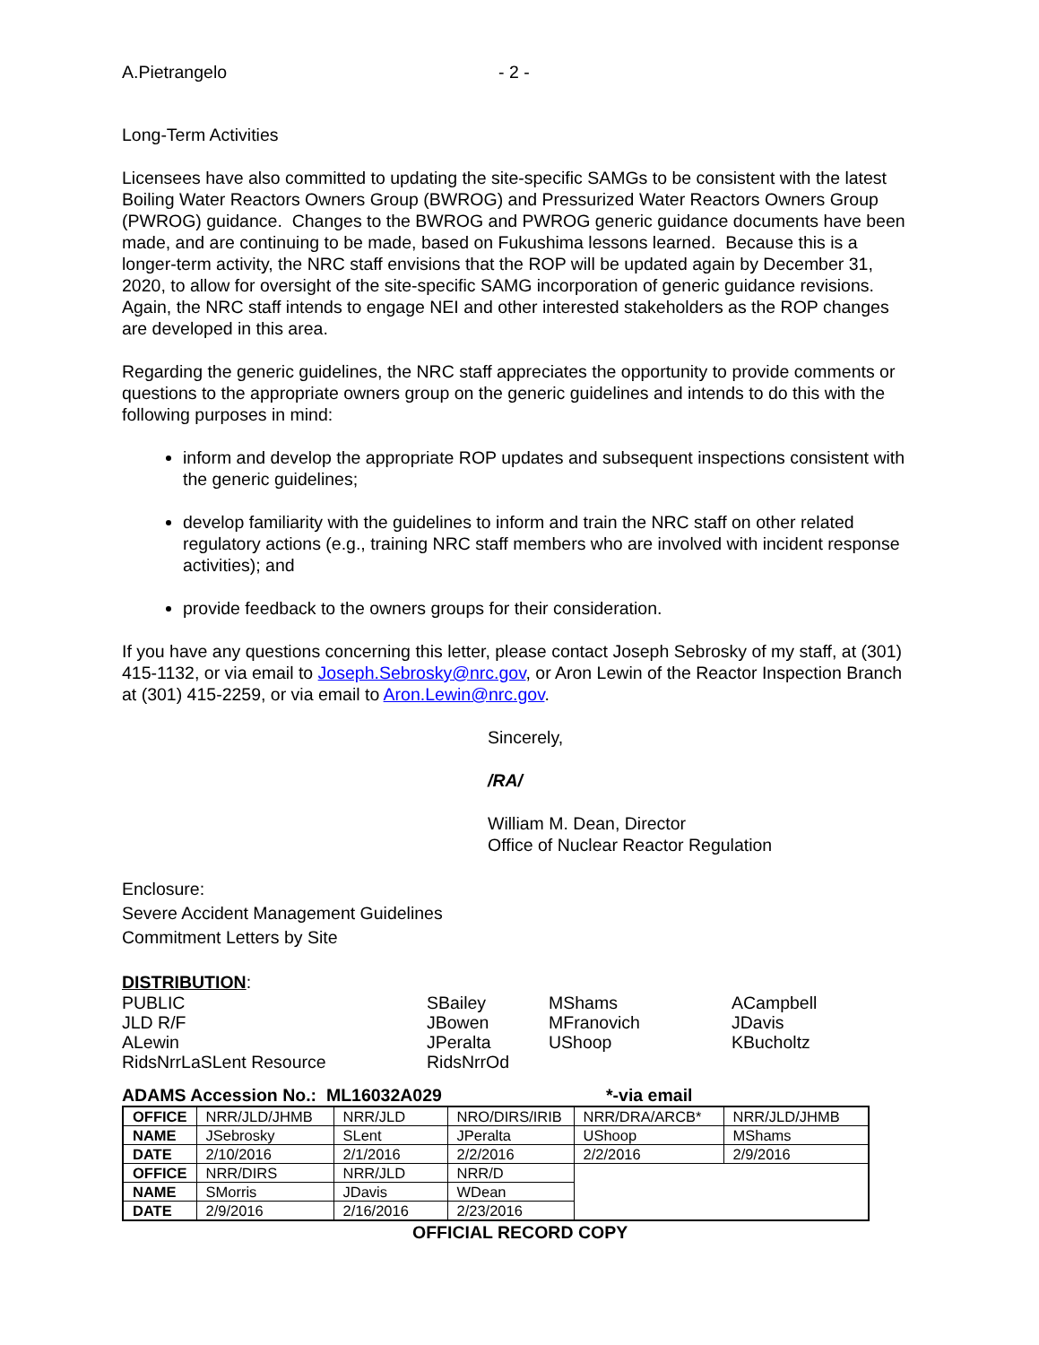A.Pietrangelo - 2 -
Long-Term Activities
Licensees have also committed to updating the site-specific SAMGs to be consistent with the latest Boiling Water Reactors Owners Group (BWROG) and Pressurized Water Reactors Owners Group (PWROG) guidance. Changes to the BWROG and PWROG generic guidance documents have been made, and are continuing to be made, based on Fukushima lessons learned. Because this is a longer-term activity, the NRC staff envisions that the ROP will be updated again by December 31, 2020, to allow for oversight of the site-specific SAMG incorporation of generic guidance revisions. Again, the NRC staff intends to engage NEI and other interested stakeholders as the ROP changes are developed in this area.
Regarding the generic guidelines, the NRC staff appreciates the opportunity to provide comments or questions to the appropriate owners group on the generic guidelines and intends to do this with the following purposes in mind:
inform and develop the appropriate ROP updates and subsequent inspections consistent with the generic guidelines;
develop familiarity with the guidelines to inform and train the NRC staff on other related regulatory actions (e.g., training NRC staff members who are involved with incident response activities); and
provide feedback to the owners groups for their consideration.
If you have any questions concerning this letter, please contact Joseph Sebrosky of my staff, at (301) 415-1132, or via email to Joseph.Sebrosky@nrc.gov, or Aron Lewin of the Reactor Inspection Branch at (301) 415-2259, or via email to Aron.Lewin@nrc.gov.
Sincerely,
/RA/
William M. Dean, Director
Office of Nuclear Reactor Regulation
Enclosure:
Severe Accident Management Guidelines
Commitment Letters by Site
DISTRIBUTION:
PUBLIC SBailey MShams ACampbell JLD R/F JBowen MFranovich JDavis ALewin JPeralta UShoop KBucholtz RidsNrrLaSLent Resource RidsNrrOd
ADAMS Accession No.: ML16032A029 *-via email
| OFFICE | NRR/JLD/JHMB | NRR/JLD | NRO/DIRS/IRIB | NRR/DRA/ARCB* | NRR/JLD/JHMB |
| NAME | JSebrosky | SLent | JPeralta | UShoop | MShams |
| DATE | 2/10/2016 | 2/1/2016 | 2/2/2016 | 2/2/2016 | 2/9/2016 |
| OFFICE | NRR/DIRS | NRR/JLD | NRR/D | | |
| NAME | SMorris | JDavis | WDean | | |
| DATE | 2/9/2016 | 2/16/2016 | 2/23/2016 | | |
OFFICIAL RECORD COPY